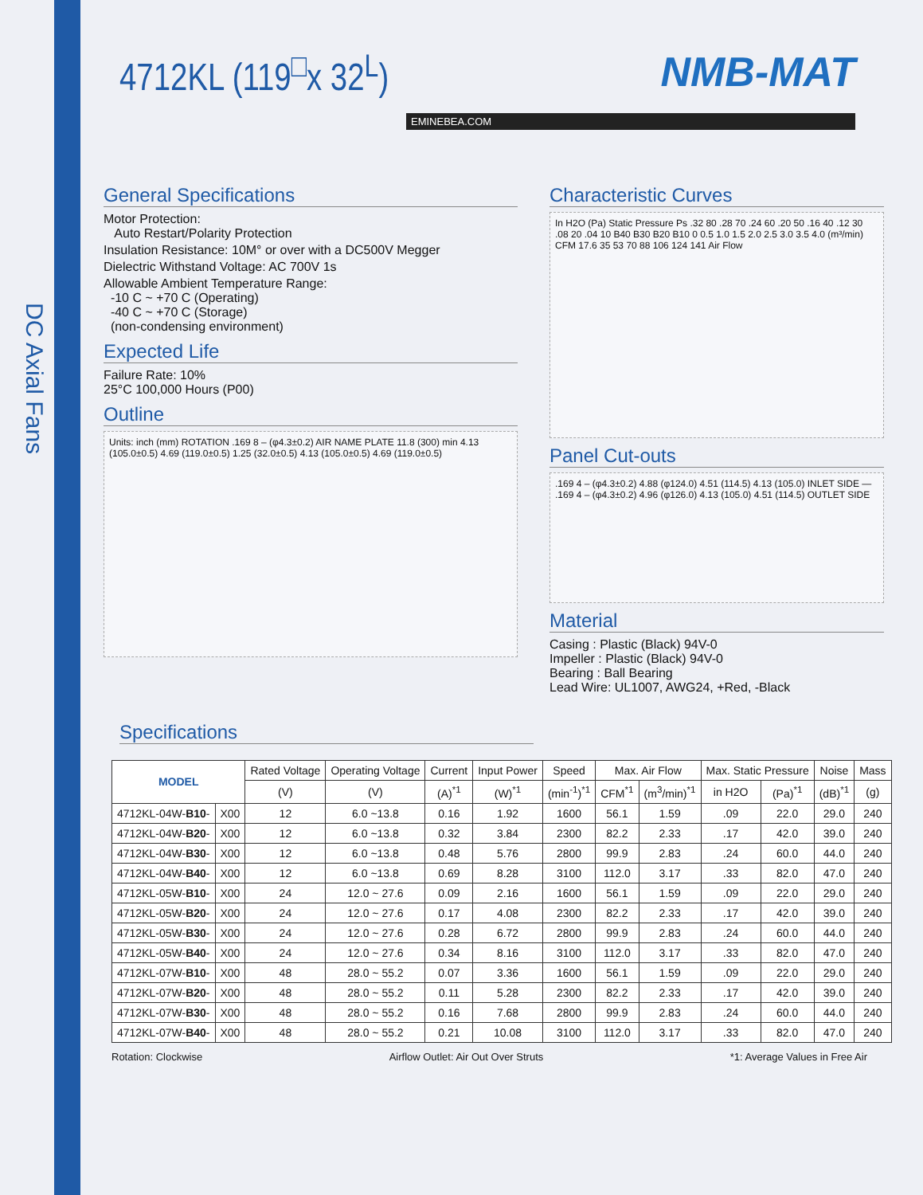DC Axial Fans
4712KL (119<sup>□</sup>x 32<sup>L</sup>)
NMB-MAT
EMINEBEA.COM
General Specifications
Motor Protection:
Auto Restart/Polarity Protection
Insulation Resistance: 10M° or over with a DC500V Megger
Dielectric Withstand Voltage: AC 700V 1s
Allowable Ambient Temperature Range:
-10 C ~ +70 C (Operating)
-40 C ~ +70 C (Storage)
(non-condensing environment)
Expected Life
Failure Rate: 10%
25°C 100,000 Hours (P00)
Outline
Units: inch (mm) ROTATION .169 8 – (φ4.3±0.2) AIR NAME PLATE 11.8 (300) min 4.13 (105.0±0.5) 4.69 (119.0±0.5) 1.25 (32.0±0.5) 4.13 (105.0±0.5) 4.69 (119.0±0.5)
Characteristic Curves
In H2O (Pa) Static Pressure Ps .32 80 .28 70 .24 60 .20 50 .16 40 .12 30 .08 20 .04 10 B40 B30 B20 B10 0 0.5 1.0 1.5 2.0 2.5 3.0 3.5 4.0 (m³/min) CFM 17.6 35 53 70 88 106 124 141 Air Flow
Panel Cut-outs
.169 4 – (φ4.3±0.2) 4.88 (φ124.0) 4.51 (114.5) 4.13 (105.0) INLET SIDE — .169 4 – (φ4.3±0.2) 4.96 (φ126.0) 4.13 (105.0) 4.51 (114.5) OUTLET SIDE
Material
Casing : Plastic (Black) 94V-0
Impeller : Plastic (Black) 94V-0
Bearing : Ball Bearing
Lead Wire: UL1007, AWG24, +Red, -Black
Specifications
| MODEL | | Rated Voltage | Operating Voltage | Current | Input Power | Speed | Max. Air Flow | | Max. Static Pressure | | Noise | Mass |
| --- | --- | --- | --- | --- | --- | --- | --- | --- | --- | --- | --- | --- |
| | | (V) | (V) | (A)<sup>*1</sup> | (W)<sup>*1</sup> | (min<sup>-1</sup>)<sup>*1</sup> | CFM<sup>*1</sup> | (m<sup>3</sup>/min)<sup>*1</sup> | in H2O | (Pa)<sup>*1</sup> | (dB)<sup>*1</sup> | (g) |
| 4712KL-04W- B10 - | X00 | 12 | 6.0 ~13.8 | 0.16 | 1.92 | 1600 | 56.1 | 1.59 | .09 | 22.0 | 29.0 | 240 |
| 4712KL-04W- B20 - | X00 | 12 | 6.0 ~13.8 | 0.32 | 3.84 | 2300 | 82.2 | 2.33 | .17 | 42.0 | 39.0 | 240 |
| 4712KL-04W- B30 - | X00 | 12 | 6.0 ~13.8 | 0.48 | 5.76 | 2800 | 99.9 | 2.83 | .24 | 60.0 | 44.0 | 240 |
| 4712KL-04W- B40 - | X00 | 12 | 6.0 ~13.8 | 0.69 | 8.28 | 3100 | 112.0 | 3.17 | .33 | 82.0 | 47.0 | 240 |
| 4712KL-05W- B10 - | X00 | 24 | 12.0 ~ 27.6 | 0.09 | 2.16 | 1600 | 56.1 | 1.59 | .09 | 22.0 | 29.0 | 240 |
| 4712KL-05W- B20 - | X00 | 24 | 12.0 ~ 27.6 | 0.17 | 4.08 | 2300 | 82.2 | 2.33 | .17 | 42.0 | 39.0 | 240 |
| 4712KL-05W- B30 - | X00 | 24 | 12.0 ~ 27.6 | 0.28 | 6.72 | 2800 | 99.9 | 2.83 | .24 | 60.0 | 44.0 | 240 |
| 4712KL-05W- B40 - | X00 | 24 | 12.0 ~ 27.6 | 0.34 | 8.16 | 3100 | 112.0 | 3.17 | .33 | 82.0 | 47.0 | 240 |
| 4712KL-07W- B10 - | X00 | 48 | 28.0 ~ 55.2 | 0.07 | 3.36 | 1600 | 56.1 | 1.59 | .09 | 22.0 | 29.0 | 240 |
| 4712KL-07W- B20 - | X00 | 48 | 28.0 ~ 55.2 | 0.11 | 5.28 | 2300 | 82.2 | 2.33 | .17 | 42.0 | 39.0 | 240 |
| 4712KL-07W- B30 - | X00 | 48 | 28.0 ~ 55.2 | 0.16 | 7.68 | 2800 | 99.9 | 2.83 | .24 | 60.0 | 44.0 | 240 |
| 4712KL-07W- B40 - | X00 | 48 | 28.0 ~ 55.2 | 0.21 | 10.08 | 3100 | 112.0 | 3.17 | .33 | 82.0 | 47.0 | 240 |
Rotation: Clockwise Airflow Outlet: Air Out Over Struts *1: Average Values in Free Air